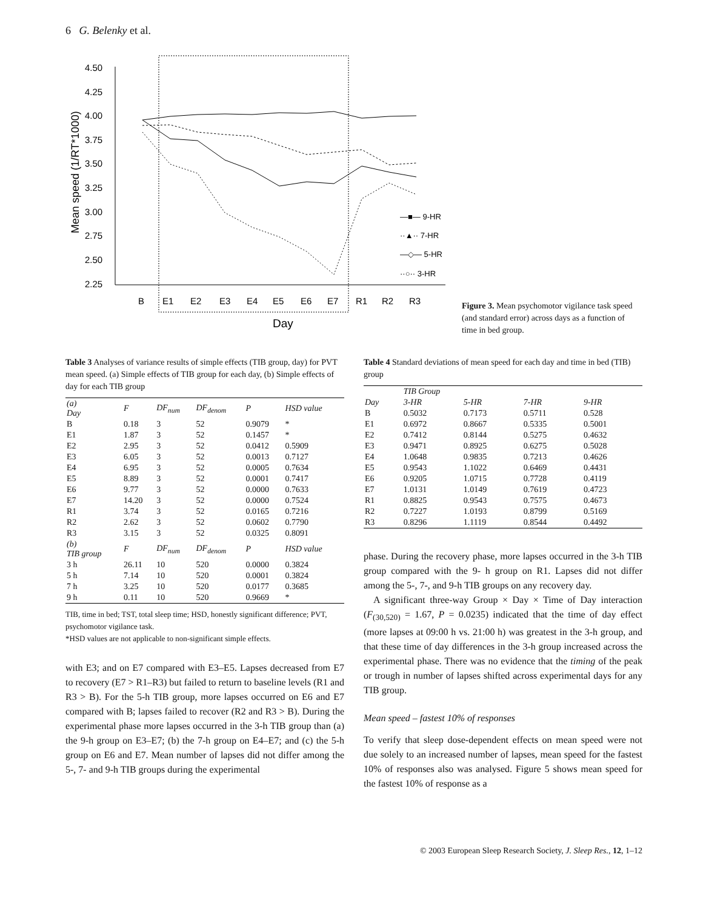6 G. Belenky et al.
Mean speed (1/RT*1000)
4.50
4.25
4.00
3.75
3.50
3.25
3.00
2.75
2.50
2.25
B
E1
E2
E3
E4
E5
E6
E7
R1
R2
R3
Day
—■— 9-HR
··▲·· 7-HR
—◇— 5-HR
··○·· 3-HR
Figure 3. Mean psychomotor vigilance task speed (and standard error) across days as a function of time in bed group.
Table 3 Analyses of variance results of simple effects (TIB group, day) for PVT mean speed. (a) Simple effects of TIB group for each day, (b) Simple effects of day for each TIB group
| (a) Day | F | DF<sub>num</sub> | DF<sub>denom</sub> | P | HSD value |
| --- | --- | --- | --- | --- | --- |
| B | 0.18 | 3 | 52 | 0.9079 | * |
| E1 | 1.87 | 3 | 52 | 0.1457 | * |
| E2 | 2.95 | 3 | 52 | 0.0412 | 0.5909 |
| E3 | 6.05 | 3 | 52 | 0.0013 | 0.7127 |
| E4 | 6.95 | 3 | 52 | 0.0005 | 0.7634 |
| E5 | 8.89 | 3 | 52 | 0.0001 | 0.7417 |
| E6 | 9.77 | 3 | 52 | 0.0000 | 0.7633 |
| E7 | 14.20 | 3 | 52 | 0.0000 | 0.7524 |
| R1 | 3.74 | 3 | 52 | 0.0165 | 0.7216 |
| R2 | 2.62 | 3 | 52 | 0.0602 | 0.7790 |
| R3 | 3.15 | 3 | 52 | 0.0325 | 0.8091 |
| (b) TIB group | F | DF<sub>num</sub> | DF<sub>denom</sub> | P | HSD value |
| 3 h | 26.11 | 10 | 520 | 0.0000 | 0.3824 |
| 5 h | 7.14 | 10 | 520 | 0.0001 | 0.3824 |
| 7 h | 3.25 | 10 | 520 | 0.0177 | 0.3685 |
| 9 h | 0.11 | 10 | 520 | 0.9669 | * |
TIB, time in bed; TST, total sleep time; HSD, honestly significant difference; PVT, psychomotor vigilance task.
*HSD values are not applicable to non-significant simple effects.
with E3; and on E7 compared with E3–E5. Lapses decreased from E7 to recovery (E7 > R1–R3) but failed to return to baseline levels (R1 and R3 > B). For the 5-h TIB group, more lapses occurred on E6 and E7 compared with B; lapses failed to recover (R2 and R3 > B). During the experimental phase more lapses occurred in the 3-h TIB group than (a) the 9-h group on E3–E7; (b) the 7-h group on E4–E7; and (c) the 5-h group on E6 and E7. Mean number of lapses did not differ among the 5-, 7- and 9-h TIB groups during the experimental
Table 4 Standard deviations of mean speed for each day and time in bed (TIB) group
| | TIB Group | | | |
| --- | --- | --- | --- | --- |
| Day | 3-HR | 5-HR | 7-HR | 9-HR |
| B | 0.5032 | 0.7173 | 0.5711 | 0.528 |
| E1 | 0.6972 | 0.8667 | 0.5335 | 0.5001 |
| E2 | 0.7412 | 0.8144 | 0.5275 | 0.4632 |
| E3 | 0.9471 | 0.8925 | 0.6275 | 0.5028 |
| E4 | 1.0648 | 0.9835 | 0.7213 | 0.4626 |
| E5 | 0.9543 | 1.1022 | 0.6469 | 0.4431 |
| E6 | 0.9205 | 1.0715 | 0.7728 | 0.4119 |
| E7 | 1.0131 | 1.0149 | 0.7619 | 0.4723 |
| R1 | 0.8825 | 0.9543 | 0.7575 | 0.4673 |
| R2 | 0.7227 | 1.0193 | 0.8799 | 0.5169 |
| R3 | 0.8296 | 1.1119 | 0.8544 | 0.4492 |
phase. During the recovery phase, more lapses occurred in the 3-h TIB group compared with the 9- h group on R1. Lapses did not differ among the 5-, 7-, and 9-h TIB groups on any recovery day.
A significant three-way Group × Day × Time of Day interaction (F<sub>(30,520)</sub> = 1.67, P = 0.0235) indicated that the time of day effect (more lapses at 09:00 h vs. 21:00 h) was greatest in the 3-h group, and that these time of day differences in the 3-h group increased across the experimental phase. There was no evidence that the timing of the peak or trough in number of lapses shifted across experimental days for any TIB group.
Mean speed – fastest 10% of responses
To verify that sleep dose-dependent effects on mean speed were not due solely to an increased number of lapses, mean speed for the fastest 10% of responses also was analysed. Figure 5 shows mean speed for the fastest 10% of response as a
© 2003 European Sleep Research Society, J. Sleep Res., 12, 1–12